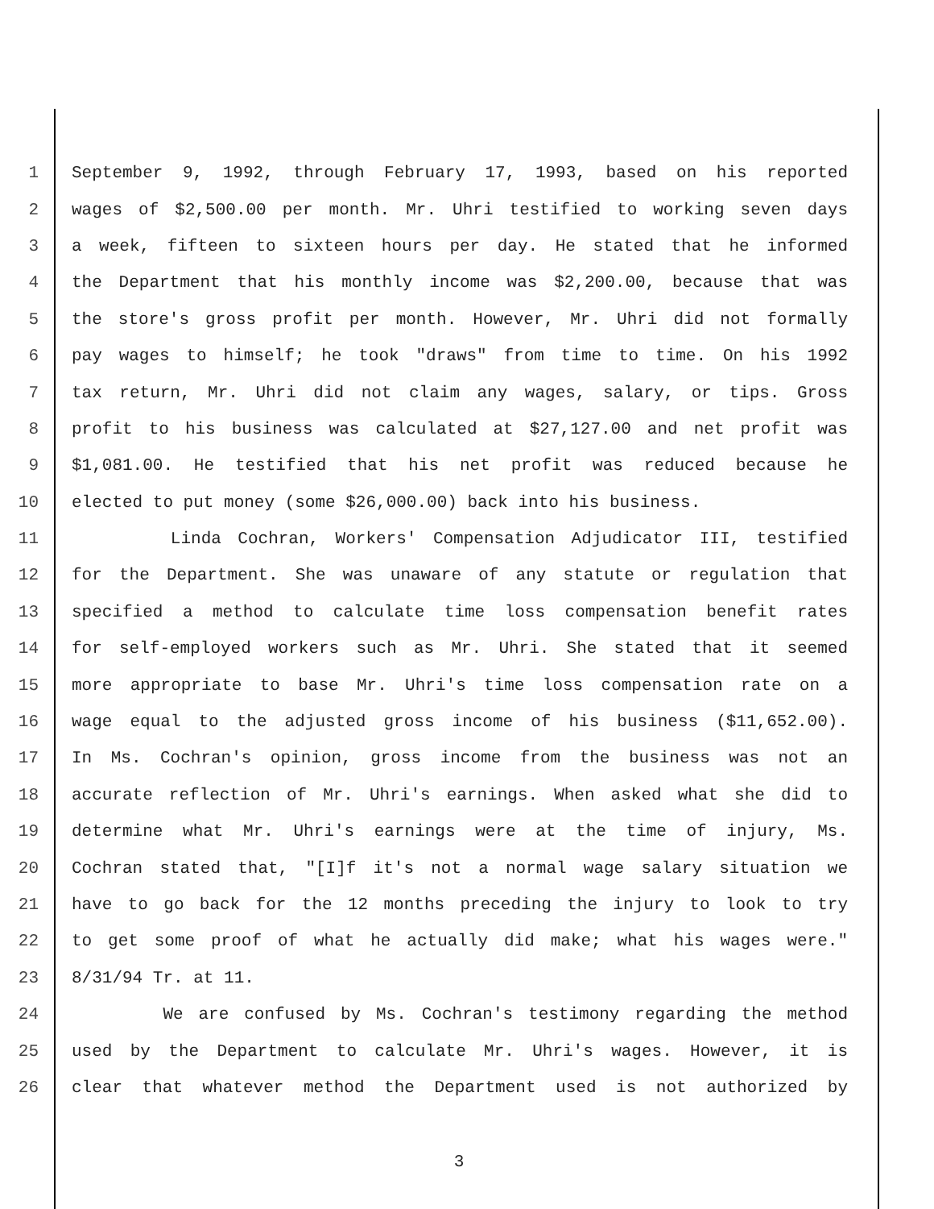1 September 9, 1992, through February 17, 1993, based on his reported
2 wages of $2,500.00 per month. Mr. Uhri testified to working seven days
3 a week, fifteen to sixteen hours per day. He stated that he informed
4 the Department that his monthly income was $2,200.00, because that was
5 the store's gross profit per month. However, Mr. Uhri did not formally
6 pay wages to himself; he took "draws" from time to time. On his 1992
7 tax return, Mr. Uhri did not claim any wages, salary, or tips. Gross
8 profit to his business was calculated at $27,127.00 and net profit was
9 $1,081.00. He testified that his net profit was reduced because he
10 elected to put money (some $26,000.00) back into his business.
11 Linda Cochran, Workers' Compensation Adjudicator III, testified
12 for the Department. She was unaware of any statute or regulation that
13 specified a method to calculate time loss compensation benefit rates
14 for self-employed workers such as Mr. Uhri. She stated that it seemed
15 more appropriate to base Mr. Uhri's time loss compensation rate on a
16 wage equal to the adjusted gross income of his business ($11,652.00).
17 In Ms. Cochran's opinion, gross income from the business was not an
18 accurate reflection of Mr. Uhri's earnings. When asked what she did to
19 determine what Mr. Uhri's earnings were at the time of injury, Ms.
20 Cochran stated that, "[I]f it's not a normal wage salary situation we
21 have to go back for the 12 months preceding the injury to look to try
22 to get some proof of what he actually did make; what his wages were."
23 8/31/94 Tr. at 11.
24 We are confused by Ms. Cochran's testimony regarding the method
25 used by the Department to calculate Mr. Uhri's wages. However, it is
26 clear that whatever method the Department used is not authorized by
3